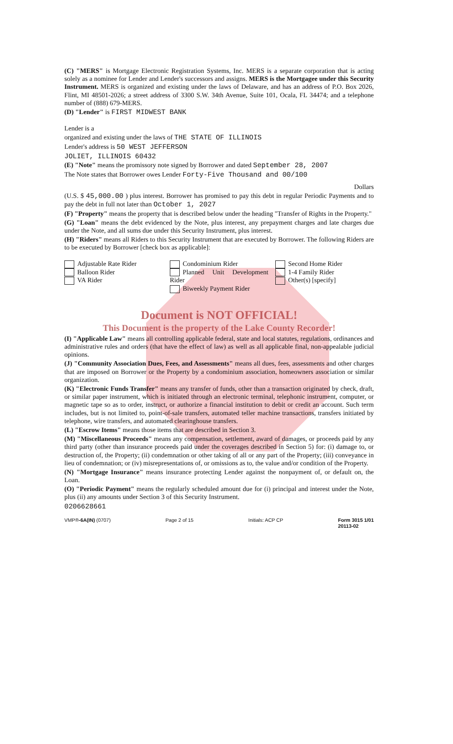(C) "MERS" is Mortgage Electronic Registration Systems, Inc. MERS is a separate corporation that is acting solely as a nominee for Lender and Lender's successors and assigns. MERS is the Mortgagee under this Security Instrument. MERS is organized and existing under the laws of Delaware, and has an address of P.O. Box 2026, Flint, MI 48501-2026; a street address of 3300 S.W. 34th Avenue, Suite 101, Ocala, FL 34474; and a telephone number of (888) 679-MERS.
(D) "Lender" is FIRST MIDWEST BANK
Lender is a
organized and existing under the laws of THE STATE OF ILLINOIS
Lender's address is 50 WEST JEFFERSON
JOLIET, ILLINOIS 60432
(E) "Note" means the promissory note signed by Borrower and dated September 28, 2007
The Note states that Borrower owes Lender Forty-Five Thousand and 00/100
Dollars
(U.S. $ 45,000.00 ) plus interest. Borrower has promised to pay this debt in regular Periodic Payments and to pay the debt in full not later than October 1, 2027
(F) "Property" means the property that is described below under the heading "Transfer of Rights in the Property."
(G) "Loan" means the debt evidenced by the Note, plus interest, any prepayment charges and late charges due under the Note, and all sums due under this Security Instrument, plus interest.
(H) "Riders" means all Riders to this Security Instrument that are executed by Borrower. The following Riders are to be executed by Borrower [check box as applicable]:
Adjustable Rate Rider
Balloon Rider
VA Rider
Condominium Rider
Planned Unit Development Rider
Biweekly Payment Rider
Second Home Rider
1-4 Family Rider
Other(s) [specify]
Document is NOT OFFICIAL!
This Document is the property of the Lake County Recorder!
(I) "Applicable Law" means all controlling applicable federal, state and local statutes, regulations, ordinances and administrative rules and orders (that have the effect of law) as well as all applicable final, non-appealable judicial opinions.
(J) "Community Association Dues, Fees, and Assessments" means all dues, fees, assessments and other charges that are imposed on Borrower or the Property by a condominium association, homeowners association or similar organization.
(K) "Electronic Funds Transfer" means any transfer of funds, other than a transaction originated by check, draft, or similar paper instrument, which is initiated through an electronic terminal, telephonic instrument, computer, or magnetic tape so as to order, instruct, or authorize a financial institution to debit or credit an account. Such term includes, but is not limited to, point-of-sale transfers, automated teller machine transactions, transfers initiated by telephone, wire transfers, and automated clearinghouse transfers.
(L) "Escrow Items" means those items that are described in Section 3.
(M) "Miscellaneous Proceeds" means any compensation, settlement, award of damages, or proceeds paid by any third party (other than insurance proceeds paid under the coverages described in Section 5) for: (i) damage to, or destruction of, the Property; (ii) condemnation or other taking of all or any part of the Property; (iii) conveyance in lieu of condemnation; or (iv) misrepresentations of, or omissions as to, the value and/or condition of the Property.
(N) "Mortgage Insurance" means insurance protecting Lender against the nonpayment of, or default on, the Loan.
(O) "Periodic Payment" means the regularly scheduled amount due for (i) principal and interest under the Note, plus (ii) any amounts under Section 3 of this Security Instrument.
0206628661
VMP®-6A(IN) (0707) Page 2 of 15 Initials: ACP CP Form 3015 1/01
20113-02